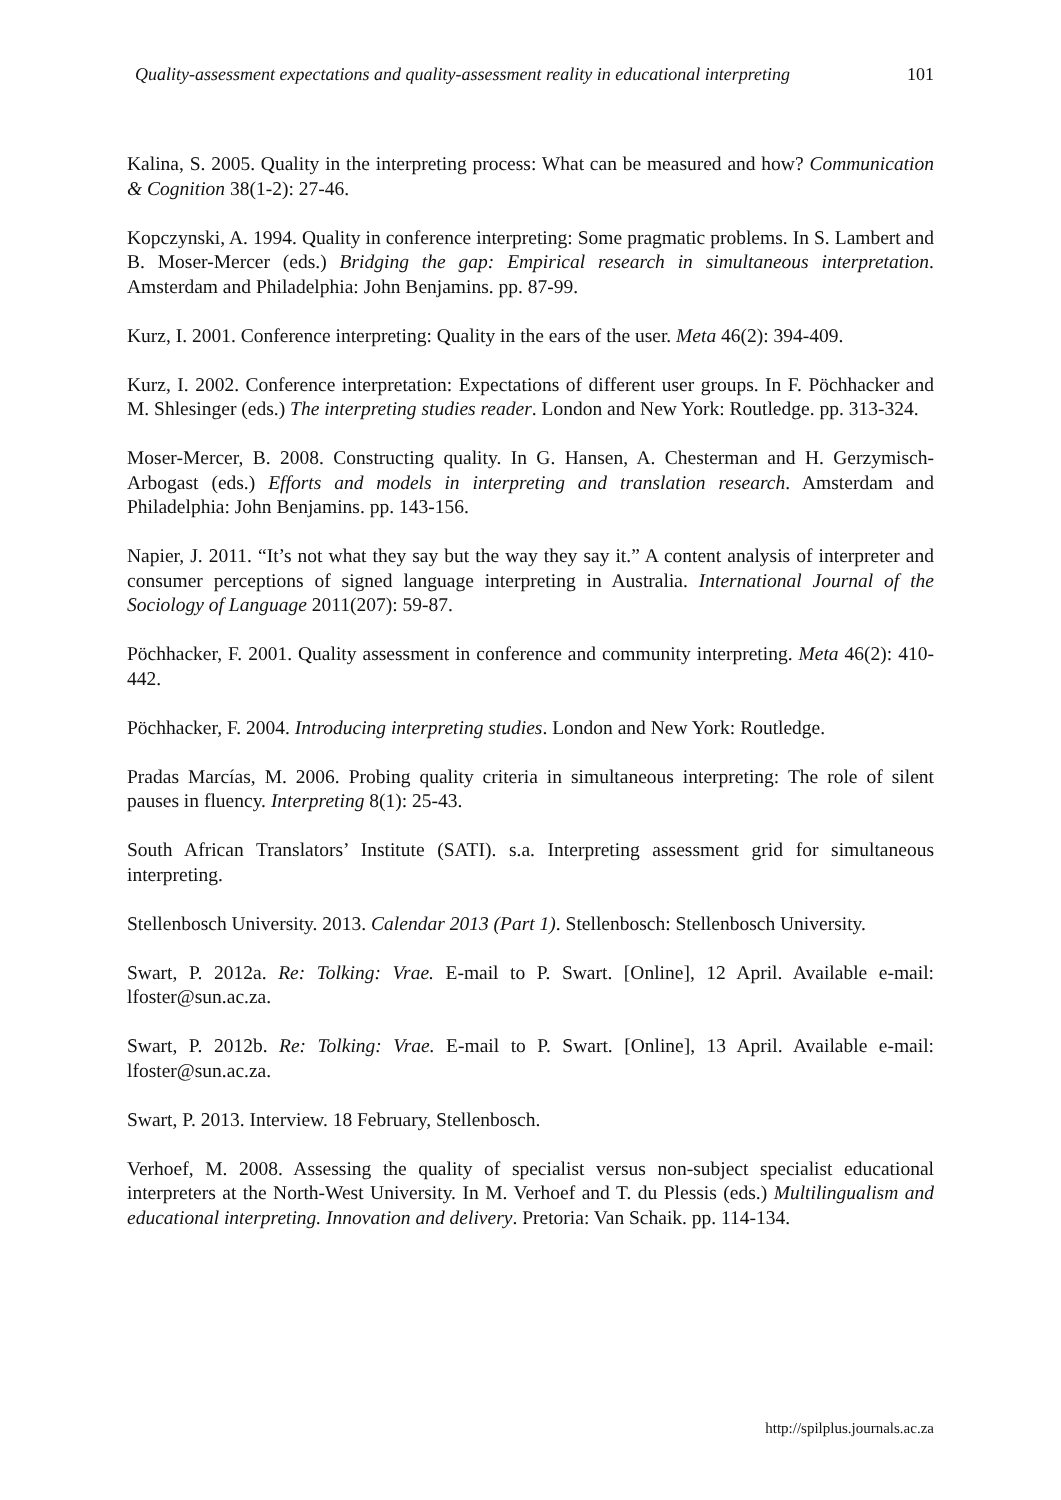Quality-assessment expectations and quality-assessment reality in educational interpreting 101
Kalina, S. 2005. Quality in the interpreting process: What can be measured and how? Communication & Cognition 38(1-2): 27-46.
Kopczynski, A. 1994. Quality in conference interpreting: Some pragmatic problems. In S. Lambert and B. Moser-Mercer (eds.) Bridging the gap: Empirical research in simultaneous interpretation. Amsterdam and Philadelphia: John Benjamins. pp. 87-99.
Kurz, I. 2001. Conference interpreting: Quality in the ears of the user. Meta 46(2): 394-409.
Kurz, I. 2002. Conference interpretation: Expectations of different user groups. In F. Pöchhacker and M. Shlesinger (eds.) The interpreting studies reader. London and New York: Routledge. pp. 313-324.
Moser-Mercer, B. 2008. Constructing quality. In G. Hansen, A. Chesterman and H. Gerzymisch-Arbogast (eds.) Efforts and models in interpreting and translation research. Amsterdam and Philadelphia: John Benjamins. pp. 143-156.
Napier, J. 2011. “It’s not what they say but the way they say it.” A content analysis of interpreter and consumer perceptions of signed language interpreting in Australia. International Journal of the Sociology of Language 2011(207): 59-87.
Pöchhacker, F. 2001. Quality assessment in conference and community interpreting. Meta 46(2): 410-442.
Pöchhacker, F. 2004. Introducing interpreting studies. London and New York: Routledge.
Pradas Marcías, M. 2006. Probing quality criteria in simultaneous interpreting: The role of silent pauses in fluency. Interpreting 8(1): 25-43.
South African Translators’ Institute (SATI). s.a. Interpreting assessment grid for simultaneous interpreting.
Stellenbosch University. 2013. Calendar 2013 (Part 1). Stellenbosch: Stellenbosch University.
Swart, P. 2012a. Re: Tolking: Vrae. E-mail to P. Swart. [Online], 12 April. Available e-mail: lfoster@sun.ac.za.
Swart, P. 2012b. Re: Tolking: Vrae. E-mail to P. Swart. [Online], 13 April. Available e-mail: lfoster@sun.ac.za.
Swart, P. 2013. Interview. 18 February, Stellenbosch.
Verhoef, M. 2008. Assessing the quality of specialist versus non-subject specialist educational interpreters at the North-West University. In M. Verhoef and T. du Plessis (eds.) Multilingualism and educational interpreting. Innovation and delivery. Pretoria: Van Schaik. pp. 114-134.
http://spilplus.journals.ac.za